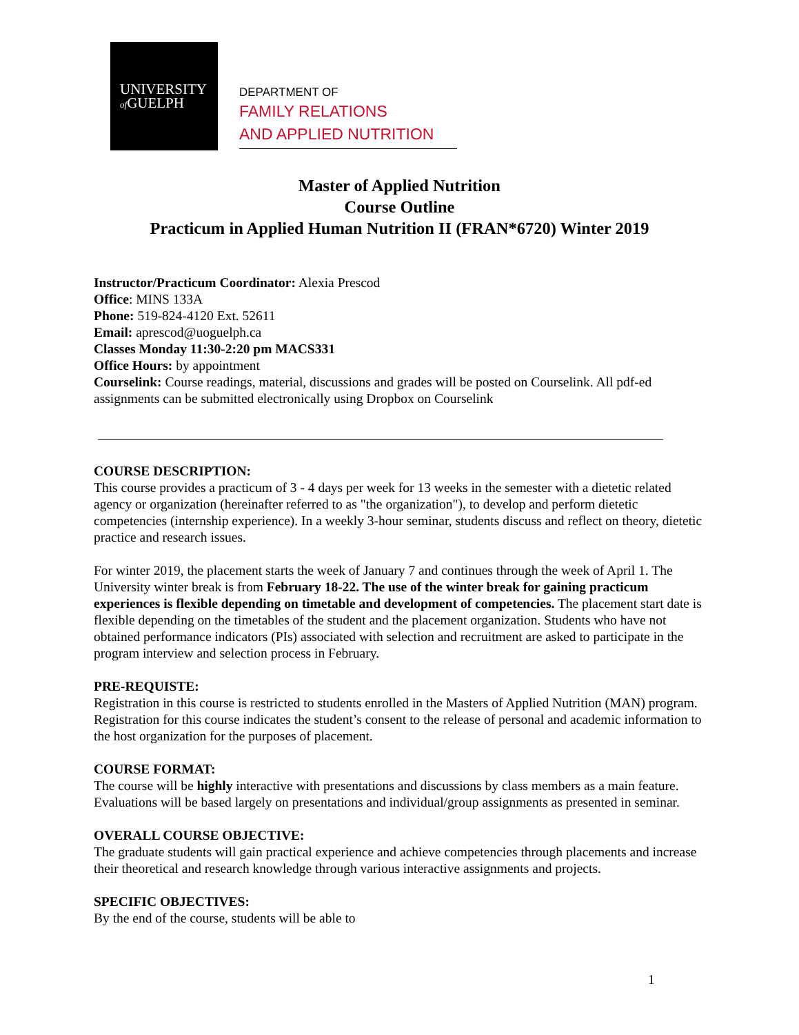UNIVERSITY
of GUELPH
DEPARTMENT OF
FAMILY RELATIONS
AND APPLIED NUTRITION
Master of Applied Nutrition
Course Outline
Practicum in Applied Human Nutrition II (FRAN*6720) Winter 2019
Instructor/Practicum Coordinator: Alexia Prescod
Office: MINS 133A
Phone: 519-824-4120 Ext. 52611
Email: aprescod@uoguelph.ca
Classes Monday 11:30-2:20 pm MACS331
Office Hours: by appointment
Courselink: Course readings, material, discussions and grades will be posted on Courselink. All pdf-ed assignments can be submitted electronically using Dropbox on Courselink
COURSE DESCRIPTION:
This course provides a practicum of 3 - 4 days per week for 13 weeks in the semester with a dietetic related agency or organization (hereinafter referred to as "the organization"), to develop and perform dietetic competencies (internship experience). In a weekly 3-hour seminar, students discuss and reflect on theory, dietetic practice and research issues.
For winter 2019, the placement starts the week of January 7 and continues through the week of April 1. The University winter break is from February 18-22. The use of the winter break for gaining practicum experiences is flexible depending on timetable and development of competencies. The placement start date is flexible depending on the timetables of the student and the placement organization. Students who have not obtained performance indicators (PIs) associated with selection and recruitment are asked to participate in the program interview and selection process in February.
PRE-REQUISTE:
Registration in this course is restricted to students enrolled in the Masters of Applied Nutrition (MAN) program. Registration for this course indicates the student’s consent to the release of personal and academic information to the host organization for the purposes of placement.
COURSE FORMAT:
The course will be highly interactive with presentations and discussions by class members as a main feature. Evaluations will be based largely on presentations and individual/group assignments as presented in seminar.
OVERALL COURSE OBJECTIVE:
The graduate students will gain practical experience and achieve competencies through placements and increase their theoretical and research knowledge through various interactive assignments and projects.
SPECIFIC OBJECTIVES:
By the end of the course, students will be able to
1